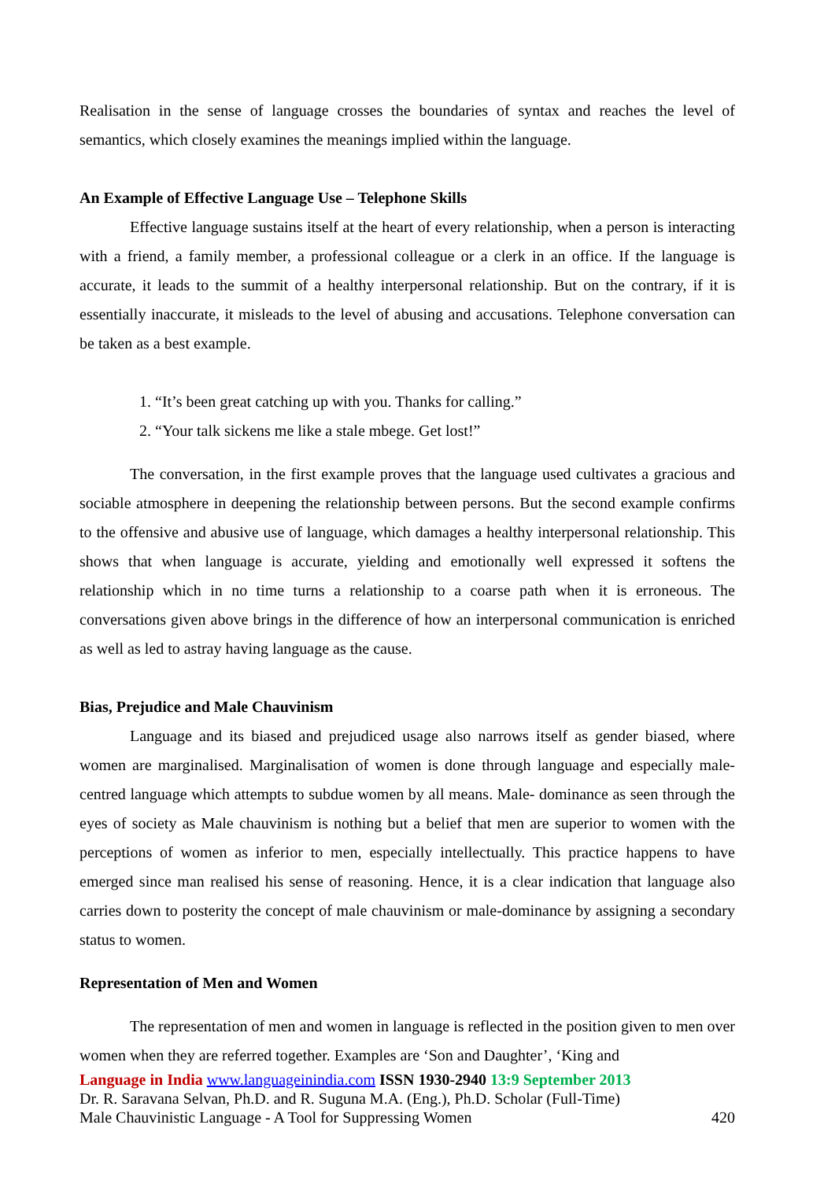Realisation in the sense of language crosses the boundaries of syntax and reaches the level of semantics, which closely examines the meanings implied within the language.
An Example of Effective Language Use – Telephone Skills
Effective language sustains itself at the heart of every relationship, when a person is interacting with a friend, a family member, a professional colleague or a clerk in an office. If the language is accurate, it leads to the summit of a healthy interpersonal relationship. But on the contrary, if it is essentially inaccurate, it misleads to the level of abusing and accusations. Telephone conversation can be taken as a best example.
1. “It’s been great catching up with you. Thanks for calling.”
2. “Your talk sickens me like a stale mbege. Get lost!”
The conversation, in the first example proves that the language used cultivates a gracious and sociable atmosphere in deepening the relationship between persons. But the second example confirms to the offensive and abusive use of language, which damages a healthy interpersonal relationship. This shows that when language is accurate, yielding and emotionally well expressed it softens the relationship which in no time turns a relationship to a coarse path when it is erroneous. The conversations given above brings in the difference of how an interpersonal communication is enriched as well as led to astray having language as the cause.
Bias, Prejudice and Male Chauvinism
Language and its biased and prejudiced usage also narrows itself as gender biased, where women are marginalised. Marginalisation of women is done through language and especially male- centred language which attempts to subdue women by all means. Male- dominance as seen through the eyes of society as Male chauvinism is nothing but a belief that men are superior to women with the perceptions of women as inferior to men, especially intellectually. This practice happens to have emerged since man realised his sense of reasoning. Hence, it is a clear indication that language also carries down to posterity the concept of male chauvinism or male-dominance by assigning a secondary status to women.
Representation of Men and Women
The representation of men and women in language is reflected in the position given to men over women when they are referred together. Examples are ‘Son and Daughter’, ‘King and
Language in India www.languageinindia.com ISSN 1930-2940 13:9 September 2013
Dr. R. Saravana Selvan, Ph.D. and R. Suguna M.A. (Eng.), Ph.D. Scholar (Full-Time)
Male Chauvinistic Language - A Tool for Suppressing Women 420